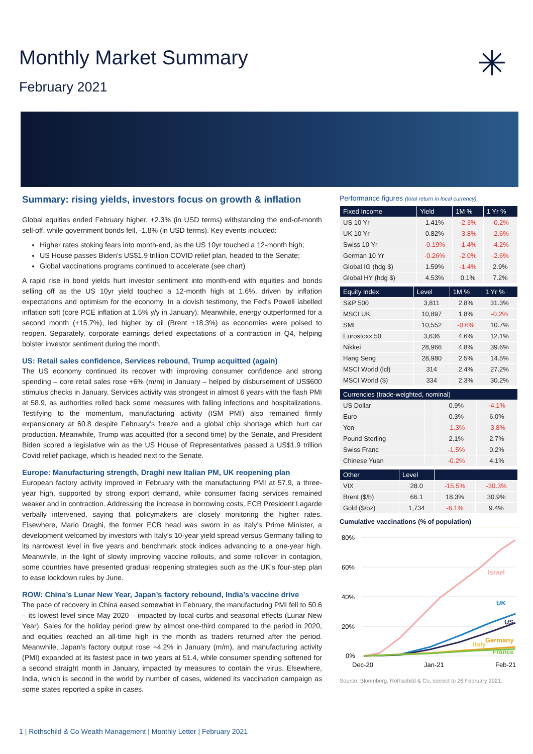Monthly Market Summary
February 2021
✳
Summary: rising yields, investors focus on growth & inflation
Global equities ended February higher, +2.3% (in USD terms) withstanding the end-of-month sell-off, while government bonds fell, -1.8% (in USD terms). Key events included:
Higher rates stoking fears into month-end, as the US 10yr touched a 12-month high;
US House passes Biden’s US$1.9 trillion COVID relief plan, headed to the Senate;
Global vaccinations programs continued to accelerate (see chart)
A rapid rise in bond yields hurt investor sentiment into month-end with equities and bonds selling off as the US 10yr yield touched a 12-month high at 1.6%, driven by inflation expectations and optimism for the economy. In a dovish testimony, the Fed's Powell labelled inflation soft (core PCE inflation at 1.5% y/y in January). Meanwhile, energy outperformed for a second month (+15.7%), led higher by oil (Brent +18.3%) as economies were poised to reopen. Separately, corporate earnings defied expectations of a contraction in Q4, helping bolster investor sentiment during the month.
US: Retail sales confidence, Services rebound, Trump acquitted (again)
The US economy continued its recover with improving consumer confidence and strong spending – core retail sales rose +6% (m/m) in January – helped by disbursement of US$600 stimulus checks in January. Services activity was strongest in almost 6 years with the flash PMI at 58.9, as authorities rolled back some measures with falling infections and hospitalizations. Testifying to the momentum, manufacturing activity (ISM PMI) also remained firmly expansionary at 60.8 despite February’s freeze and a global chip shortage which hurt car production. Meanwhile, Trump was acquitted (for a second time) by the Senate, and President Biden scored a legislative win as the US House of Representatives passed a US$1.9 trillion Covid relief package, which is headed next to the Senate.
Europe: Manufacturing strength, Draghi new Italian PM, UK reopening plan
European factory activity improved in February with the manufacturing PMI at 57.9, a three-year high, supported by strong export demand, while consumer facing services remained weaker and in contraction. Addressing the increase in borrowing costs, ECB President Lagarde verbally intervened, saying that policymakers are closely monitoring the higher rates. Elsewhere, Mario Draghi, the former ECB head was sworn in as Italy's Prime Minister, a development welcomed by investors with Italy’s 10-year yield spread versus Germany falling to its narrowest level in five years and benchmark stock indices advancing to a one-year high. Meanwhile, in the light of slowly improving vaccine rollouts, and some rollover in contagion, some countries have presented gradual reopening strategies such as the UK's four-step plan to ease lockdown rules by June.
ROW: China’s Lunar New Year, Japan’s factory rebound, India’s vaccine drive
The pace of recovery in China eased somewhat in February, the manufacturing PMI fell to 50.6 – its lowest level since May 2020 – impacted by local curbs and seasonal effects (Lunar New Year). Sales for the holiday period grew by almost one-third compared to the period in 2020, and equities reached an all-time high in the month as traders returned after the period. Meanwhile, Japan’s factory output rose +4.2% in January (m/m), and manufacturing activity (PMI) expanded at its fastest pace in two years at 51.4, while consumer spending softened for a second straight month in January, impacted by measures to contain the virus. Elsewhere, India, which is second in the world by number of cases, widened its vaccination campaign as some states reported a spike in cases.
Performance figures (total return in local currency)
| Fixed Income | Yield | 1M % | 1 Yr % |
| --- | --- | --- | --- |
| US 10 Yr | 1.41% | -2.3% | -0.2% |
| UK 10 Yr | 0.82% | -3.8% | -2.6% |
| Swiss 10 Yr | -0.19% | -1.4% | -4.2% |
| German 10 Yr | -0.26% | -2.0% | -2.6% |
| Global IG (hdg $) | 1.59% | -1.4% | 2.9% |
| Global HY (hdg $) | 4.53% | 0.1% | 7.2% |
| Equity Index | Level | 1M % | 1 Yr % |
| --- | --- | --- | --- |
| S&P 500 | 3,811 | 2.8% | 31.3% |
| MSCI UK | 10,897 | 1.8% | -0.2% |
| SMI | 10,552 | -0.6% | 10.7% |
| Eurostoxx 50 | 3,636 | 4.6% | 12.1% |
| Nikkei | 28,966 | 4.8% | 39.6% |
| Hang Seng | 28,980 | 2.5% | 14.5% |
| MSCI World (lcl) | 314 | 2.4% | 27.2% |
| MSCI World ($) | 334 | 2.3% | 30.2% |
| Currencies (trade-weighted, nominal) | | | |
| --- | --- | --- | --- |
| US Dollar | | 0.9% | -4.1% |
| Euro | | 0.3% | 6.0% |
| Yen | | -1.3% | -3.8% |
| Pound Sterling | | 2.1% | 2.7% |
| Swiss Franc | | -1.5% | 0.2% |
| Chinese Yuan | | -0.2% | 4.1% |
| Other | Level | | |
| --- | --- | --- | --- |
| VIX | 28.0 | -15.5% | -30.3% |
| Brent ($/b) | 66.1 | 18.3% | 30.9% |
| Gold ($/oz) | 1,734 | -6.1% | 9.4% |
Cumulative vaccinations (% of population)
80%
60%
40%
20%
0%
Israel
UK
US
Germany
Italy
France
Dec-20
Jan-21
Feb-21
Source: Bloomberg, Rothschild & Co, correct to 26 February 2021.
1 | Rothschild & Co Wealth Management | Monthly Letter | February 2021